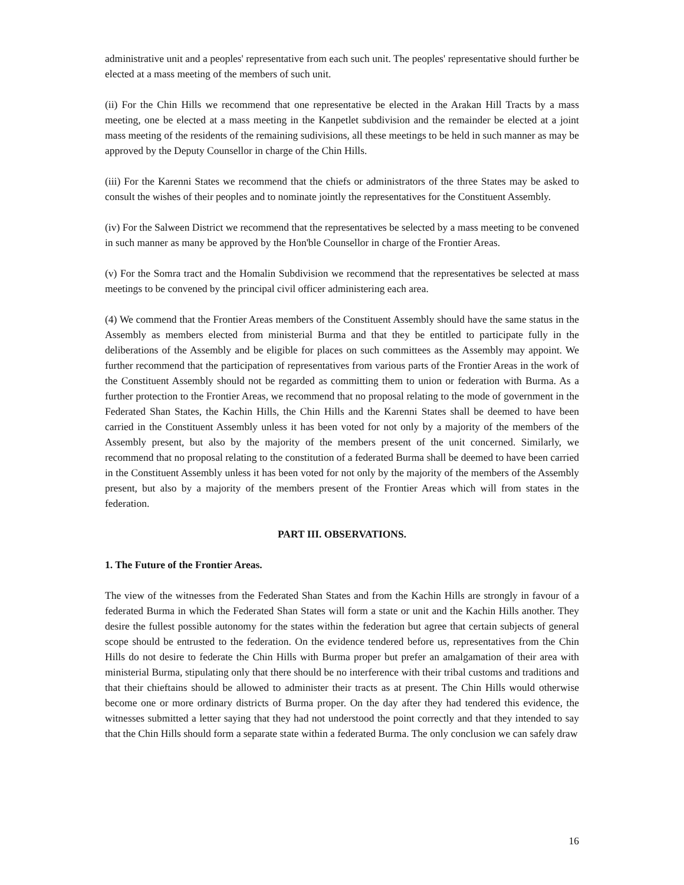administrative unit and a peoples' representative from each such unit. The peoples' representative should further be elected at a mass meeting of the members of such unit.
(ii) For the Chin Hills we recommend that one representative be elected in the Arakan Hill Tracts by a mass meeting, one be elected at a mass meeting in the Kanpetlet subdivision and the remainder be elected at a joint mass meeting of the residents of the remaining sudivisions, all these meetings to be held in such manner as may be approved by the Deputy Counsellor in charge of the Chin Hills.
(iii) For the Karenni States we recommend that the chiefs or administrators of the three States may be asked to consult the wishes of their peoples and to nominate jointly the representatives for the Constituent Assembly.
(iv) For the Salween District we recommend that the representatives be selected by a mass meeting to be convened in such manner as many be approved by the Hon'ble Counsellor in charge of the Frontier Areas.
(v) For the Somra tract and the Homalin Subdivision we recommend that the representatives be selected at mass meetings to be convened by the principal civil officer administering each area.
(4) We commend that the Frontier Areas members of the Constituent Assembly should have the same status in the Assembly as members elected from ministerial Burma and that they be entitled to participate fully in the deliberations of the Assembly and be eligible for places on such committees as the Assembly may appoint. We further recommend that the participation of representatives from various parts of the Frontier Areas in the work of the Constituent Assembly should not be regarded as committing them to union or federation with Burma. As a further protection to the Frontier Areas, we recommend that no proposal relating to the mode of government in the Federated Shan States, the Kachin Hills, the Chin Hills and the Karenni States shall be deemed to have been carried in the Constituent Assembly unless it has been voted for not only by a majority of the members of the Assembly present, but also by the majority of the members present of the unit concerned. Similarly, we recommend that no proposal relating to the constitution of a federated Burma shall be deemed to have been carried in the Constituent Assembly unless it has been voted for not only by the majority of the members of the Assembly present, but also by a majority of the members present of the Frontier Areas which will from states in the federation.
PART III. OBSERVATIONS.
1. The Future of the Frontier Areas.
The view of the witnesses from the Federated Shan States and from the Kachin Hills are strongly in favour of a federated Burma in which the Federated Shan States will form a state or unit and the Kachin Hills another. They desire the fullest possible autonomy for the states within the federation but agree that certain subjects of general scope should be entrusted to the federation. On the evidence tendered before us, representatives from the Chin Hills do not desire to federate the Chin Hills with Burma proper but prefer an amalgamation of their area with ministerial Burma, stipulating only that there should be no interference with their tribal customs and traditions and that their chieftains should be allowed to administer their tracts as at present. The Chin Hills would otherwise become one or more ordinary districts of Burma proper. On the day after they had tendered this evidence, the witnesses submitted a letter saying that they had not understood the point correctly and that they intended to say that the Chin Hills should form a separate state within a federated Burma. The only conclusion we can safely draw
16